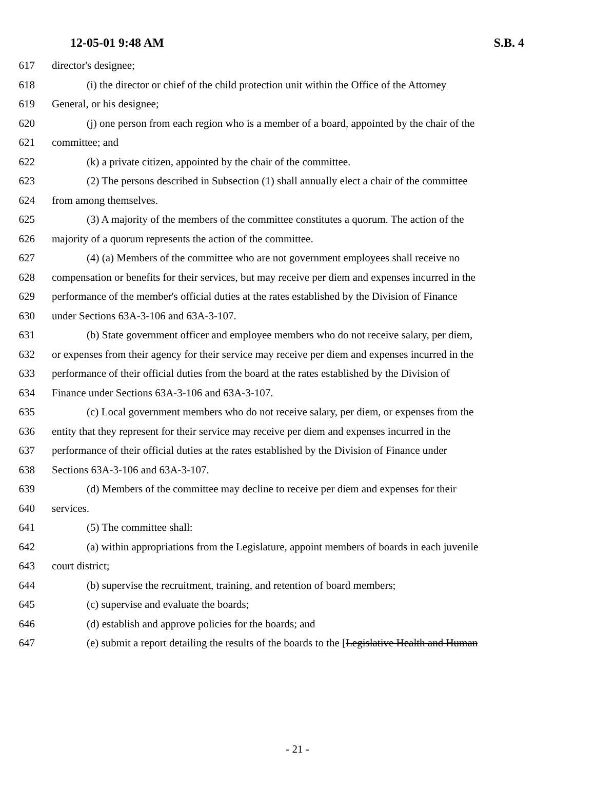12-05-01 9:48 AM S.B. 4
617 director's designee;
618 (i) the director or chief of the child protection unit within the Office of the Attorney
619 General, or his designee;
620 (j) one person from each region who is a member of a board, appointed by the chair of the
621 committee; and
622 (k) a private citizen, appointed by the chair of the committee.
623 (2) The persons described in Subsection (1) shall annually elect a chair of the committee
624 from among themselves.
625 (3) A majority of the members of the committee constitutes a quorum. The action of the
626 majority of a quorum represents the action of the committee.
627 (4) (a) Members of the committee who are not government employees shall receive no
628 compensation or benefits for their services, but may receive per diem and expenses incurred in the
629 performance of the member's official duties at the rates established by the Division of Finance
630 under Sections 63A-3-106 and 63A-3-107.
631 (b) State government officer and employee members who do not receive salary, per diem,
632 or expenses from their agency for their service may receive per diem and expenses incurred in the
633 performance of their official duties from the board at the rates established by the Division of
634 Finance under Sections 63A-3-106 and 63A-3-107.
635 (c) Local government members who do not receive salary, per diem, or expenses from the
636 entity that they represent for their service may receive per diem and expenses incurred in the
637 performance of their official duties at the rates established by the Division of Finance under
638 Sections 63A-3-106 and 63A-3-107.
639 (d) Members of the committee may decline to receive per diem and expenses for their
640 services.
641 (5) The committee shall:
642 (a) within appropriations from the Legislature, appoint members of boards in each juvenile
643 court district;
644 (b) supervise the recruitment, training, and retention of board members;
645 (c) supervise and evaluate the boards;
646 (d) establish and approve policies for the boards; and
647 (e) submit a report detailing the results of the boards to the [Legislative Health and Human
- 21 -